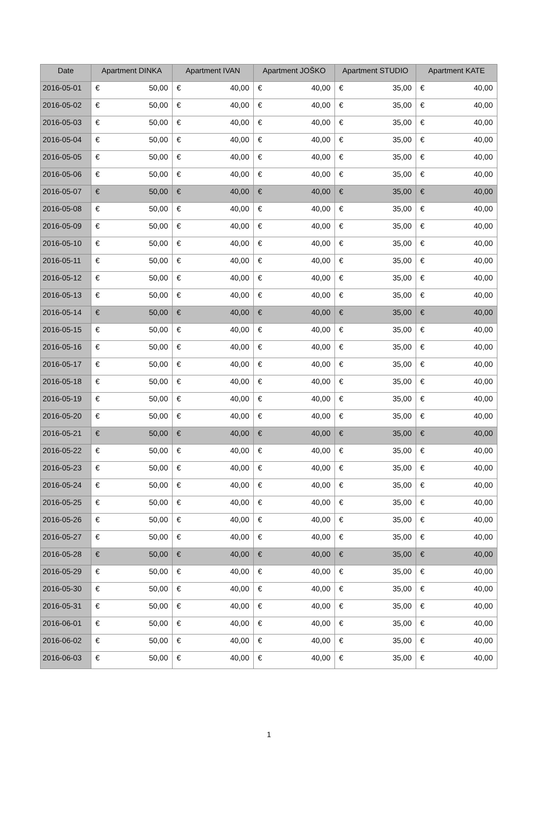| Date | Apartment DINKA | Apartment IVAN | Apartment JOŠKO | Apartment STUDIO | Apartment KATE |
| --- | --- | --- | --- | --- | --- |
| 2016-05-01 | € 50,00 | € 40,00 | € 40,00 | € 35,00 | € 40,00 |
| 2016-05-02 | € 50,00 | € 40,00 | € 40,00 | € 35,00 | € 40,00 |
| 2016-05-03 | € 50,00 | € 40,00 | € 40,00 | € 35,00 | € 40,00 |
| 2016-05-04 | € 50,00 | € 40,00 | € 40,00 | € 35,00 | € 40,00 |
| 2016-05-05 | € 50,00 | € 40,00 | € 40,00 | € 35,00 | € 40,00 |
| 2016-05-06 | € 50,00 | € 40,00 | € 40,00 | € 35,00 | € 40,00 |
| 2016-05-07 | € 50,00 | € 40,00 | € 40,00 | € 35,00 | € 40,00 |
| 2016-05-08 | € 50,00 | € 40,00 | € 40,00 | € 35,00 | € 40,00 |
| 2016-05-09 | € 50,00 | € 40,00 | € 40,00 | € 35,00 | € 40,00 |
| 2016-05-10 | € 50,00 | € 40,00 | € 40,00 | € 35,00 | € 40,00 |
| 2016-05-11 | € 50,00 | € 40,00 | € 40,00 | € 35,00 | € 40,00 |
| 2016-05-12 | € 50,00 | € 40,00 | € 40,00 | € 35,00 | € 40,00 |
| 2016-05-13 | € 50,00 | € 40,00 | € 40,00 | € 35,00 | € 40,00 |
| 2016-05-14 | € 50,00 | € 40,00 | € 40,00 | € 35,00 | € 40,00 |
| 2016-05-15 | € 50,00 | € 40,00 | € 40,00 | € 35,00 | € 40,00 |
| 2016-05-16 | € 50,00 | € 40,00 | € 40,00 | € 35,00 | € 40,00 |
| 2016-05-17 | € 50,00 | € 40,00 | € 40,00 | € 35,00 | € 40,00 |
| 2016-05-18 | € 50,00 | € 40,00 | € 40,00 | € 35,00 | € 40,00 |
| 2016-05-19 | € 50,00 | € 40,00 | € 40,00 | € 35,00 | € 40,00 |
| 2016-05-20 | € 50,00 | € 40,00 | € 40,00 | € 35,00 | € 40,00 |
| 2016-05-21 | € 50,00 | € 40,00 | € 40,00 | € 35,00 | € 40,00 |
| 2016-05-22 | € 50,00 | € 40,00 | € 40,00 | € 35,00 | € 40,00 |
| 2016-05-23 | € 50,00 | € 40,00 | € 40,00 | € 35,00 | € 40,00 |
| 2016-05-24 | € 50,00 | € 40,00 | € 40,00 | € 35,00 | € 40,00 |
| 2016-05-25 | € 50,00 | € 40,00 | € 40,00 | € 35,00 | € 40,00 |
| 2016-05-26 | € 50,00 | € 40,00 | € 40,00 | € 35,00 | € 40,00 |
| 2016-05-27 | € 50,00 | € 40,00 | € 40,00 | € 35,00 | € 40,00 |
| 2016-05-28 | € 50,00 | € 40,00 | € 40,00 | € 35,00 | € 40,00 |
| 2016-05-29 | € 50,00 | € 40,00 | € 40,00 | € 35,00 | € 40,00 |
| 2016-05-30 | € 50,00 | € 40,00 | € 40,00 | € 35,00 | € 40,00 |
| 2016-05-31 | € 50,00 | € 40,00 | € 40,00 | € 35,00 | € 40,00 |
| 2016-06-01 | € 50,00 | € 40,00 | € 40,00 | € 35,00 | € 40,00 |
| 2016-06-02 | € 50,00 | € 40,00 | € 40,00 | € 35,00 | € 40,00 |
| 2016-06-03 | € 50,00 | € 40,00 | € 40,00 | € 35,00 | € 40,00 |
1